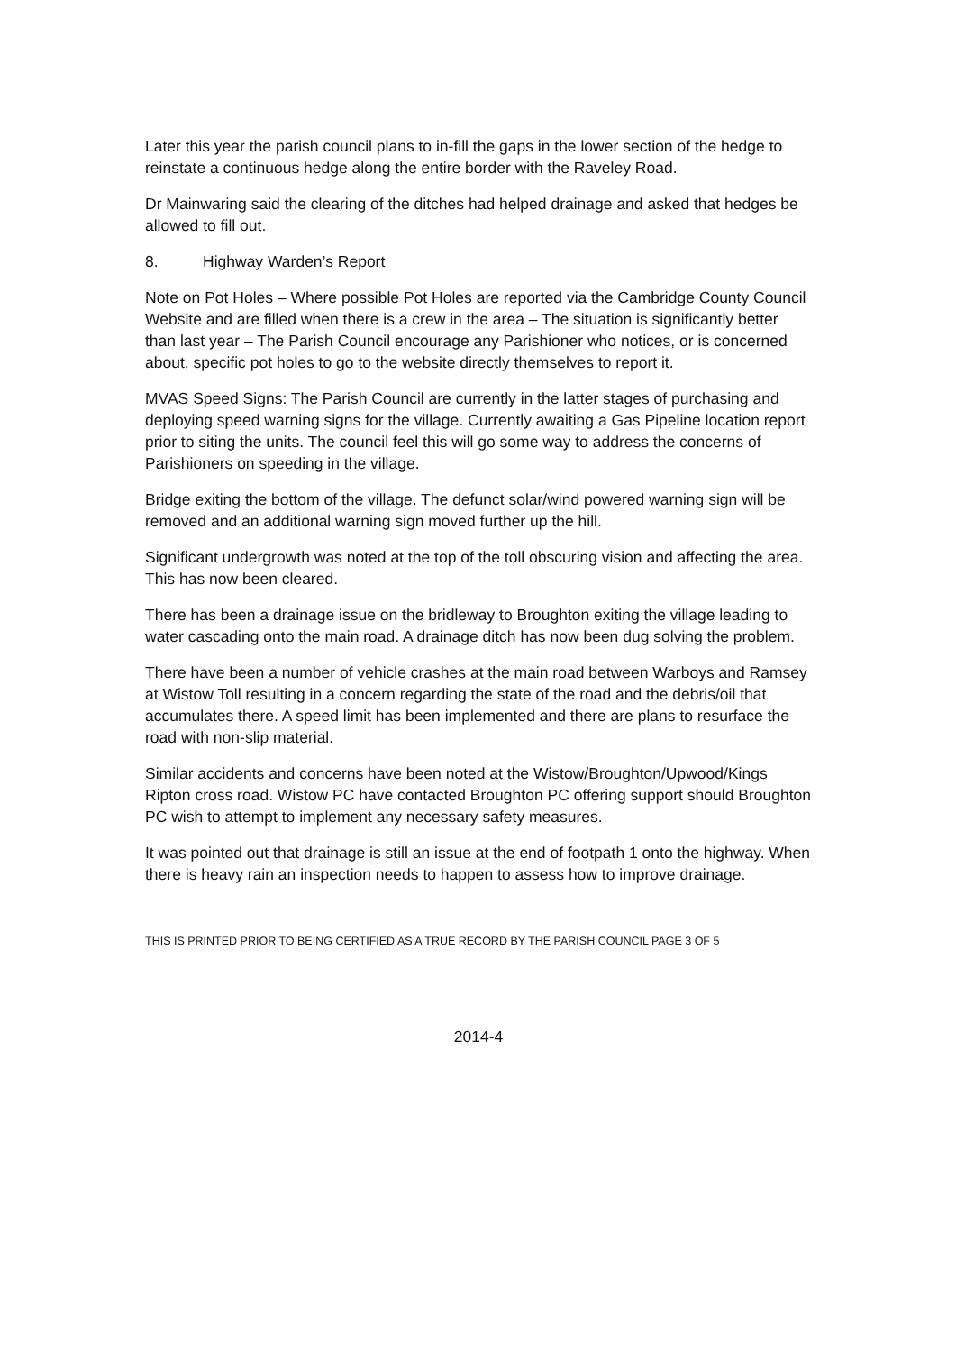Later this year the parish council plans to in-fill the gaps in the lower section of the hedge to reinstate a continuous hedge along the entire border with the Raveley Road.
Dr Mainwaring said the clearing of the ditches had helped drainage and asked that hedges be allowed to fill out.
8. Highway Warden’s Report
Note on Pot Holes – Where possible Pot Holes are reported via the Cambridge County Council Website and are filled when there is a crew in the area – The situation is significantly better than last year – The Parish Council encourage any Parishioner who notices, or is concerned about, specific pot holes to go to the website directly themselves to report it.
MVAS Speed Signs: The Parish Council are currently in the latter stages of purchasing and deploying speed warning signs for the village. Currently awaiting a Gas Pipeline location report prior to siting the units. The council feel this will go some way to address the concerns of Parishioners on speeding in the village.
Bridge exiting the bottom of the village. The defunct solar/wind powered warning sign will be removed and an additional warning sign moved further up the hill.
Significant undergrowth was noted at the top of the toll obscuring vision and affecting the area. This has now been cleared.
There has been a drainage issue on the bridleway to Broughton exiting the village leading to water cascading onto the main road. A drainage ditch has now been dug solving the problem.
There have been a number of vehicle crashes at the main road between Warboys and Ramsey at Wistow Toll resulting in a concern regarding the state of the road and the debris/oil that accumulates there. A speed limit has been implemented and there are plans to resurface the road with non-slip material.
Similar accidents and concerns have been noted at the Wistow/Broughton/Upwood/Kings Ripton cross road. Wistow PC have contacted Broughton PC offering support should Broughton PC wish to attempt to implement any necessary safety measures.
It was pointed out that drainage is still an issue at the end of footpath 1 onto the highway. When there is heavy rain an inspection needs to happen to assess how to improve drainage.
THIS IS PRINTED PRIOR TO BEING CERTIFIED AS A TRUE RECORD BY THE PARISH COUNCIL PAGE 3 OF 5
2014-4